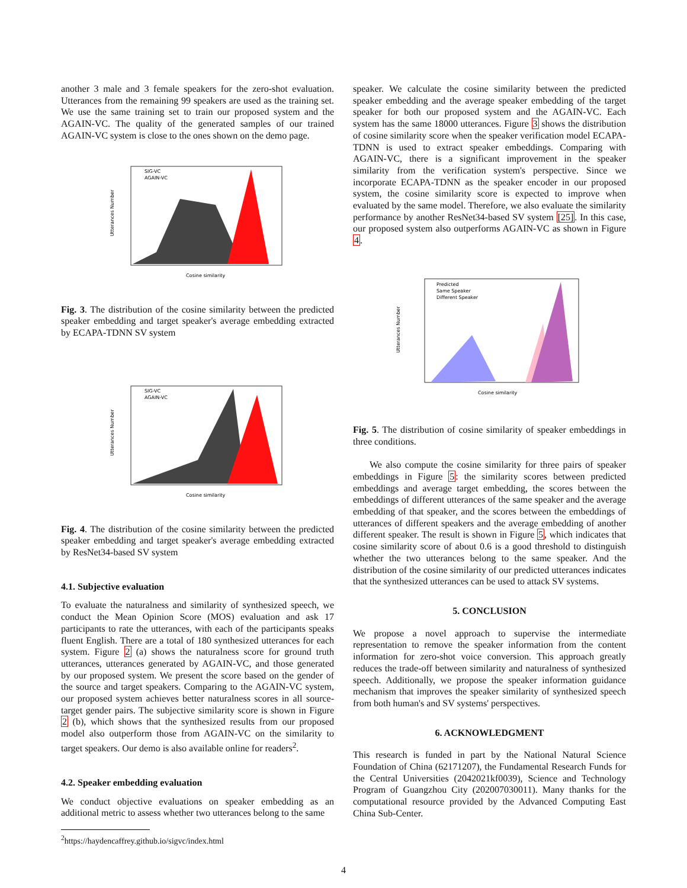another 3 male and 3 female speakers for the zero-shot evaluation. Utterances from the remaining 99 speakers are used as the training set. We use the same training set to train our proposed system and the AGAIN-VC. The quality of the generated samples of our trained AGAIN-VC system is close to the ones shown on the demo page.
SIG-VC
AGAIN-VC
Cosine similarity
Utterances Number
Fig. 3. The distribution of the cosine similarity between the predicted speaker embedding and target speaker's average embedding extracted by ECAPA-TDNN SV system
SIG-VC
AGAIN-VC
Cosine similarity
Utterances Number
Fig. 4. The distribution of the cosine similarity between the predicted speaker embedding and target speaker's average embedding extracted by ResNet34-based SV system
4.1. Subjective evaluation
To evaluate the naturalness and similarity of synthesized speech, we conduct the Mean Opinion Score (MOS) evaluation and ask 17 participants to rate the utterances, with each of the participants speaks fluent English. There are a total of 180 synthesized utterances for each system. Figure 2 (a) shows the naturalness score for ground truth utterances, utterances generated by AGAIN-VC, and those generated by our proposed system. We present the score based on the gender of the source and target speakers. Comparing to the AGAIN-VC system, our proposed system achieves better naturalness scores in all source-target gender pairs. The subjective similarity score is shown in Figure 2 (b), which shows that the synthesized results from our proposed model also outperform those from AGAIN-VC on the similarity to target speakers. Our demo is also available online for readers<sup>2</sup>.
4.2. Speaker embedding evaluation
We conduct objective evaluations on speaker embedding as an additional metric to assess whether two utterances belong to the same
<sup>2</sup> https://haydencaffrey.github.io/sigvc/index.html
speaker. We calculate the cosine similarity between the predicted speaker embedding and the average speaker embedding of the target speaker for both our proposed system and the AGAIN-VC. Each system has the same 18000 utterances. Figure 3 shows the distribution of cosine similarity score when the speaker verification model ECAPA-TDNN is used to extract speaker embeddings. Comparing with AGAIN-VC, there is a significant improvement in the speaker similarity from the verification system's perspective. Since we incorporate ECAPA-TDNN as the speaker encoder in our proposed system, the cosine similarity score is expected to improve when evaluated by the same model. Therefore, we also evaluate the similarity performance by another ResNet34-based SV system [25]. In this case, our proposed system also outperforms AGAIN-VC as shown in Figure 4.
Predicted
Same Speaker
Different Speaker
Cosine similarity
Utterances Number
Fig. 5. The distribution of cosine similarity of speaker embeddings in three conditions.
We also compute the cosine similarity for three pairs of speaker embeddings in Figure 5: the similarity scores between predicted embeddings and average target embedding, the scores between the embeddings of different utterances of the same speaker and the average embedding of that speaker, and the scores between the embeddings of utterances of different speakers and the average embedding of another different speaker. The result is shown in Figure 5, which indicates that cosine similarity score of about 0.6 is a good threshold to distinguish whether the two utterances belong to the same speaker. And the distribution of the cosine similarity of our predicted utterances indicates that the synthesized utterances can be used to attack SV systems.
5. CONCLUSION
We propose a novel approach to supervise the intermediate representation to remove the speaker information from the content information for zero-shot voice conversion. This approach greatly reduces the trade-off between similarity and naturalness of synthesized speech. Additionally, we propose the speaker information guidance mechanism that improves the speaker similarity of synthesized speech from both human's and SV systems' perspectives.
6. ACKNOWLEDGMENT
This research is funded in part by the National Natural Science Foundation of China (62171207), the Fundamental Research Funds for the Central Universities (2042021kf0039), Science and Technology Program of Guangzhou City (202007030011). Many thanks for the computational resource provided by the Advanced Computing East China Sub-Center.
4